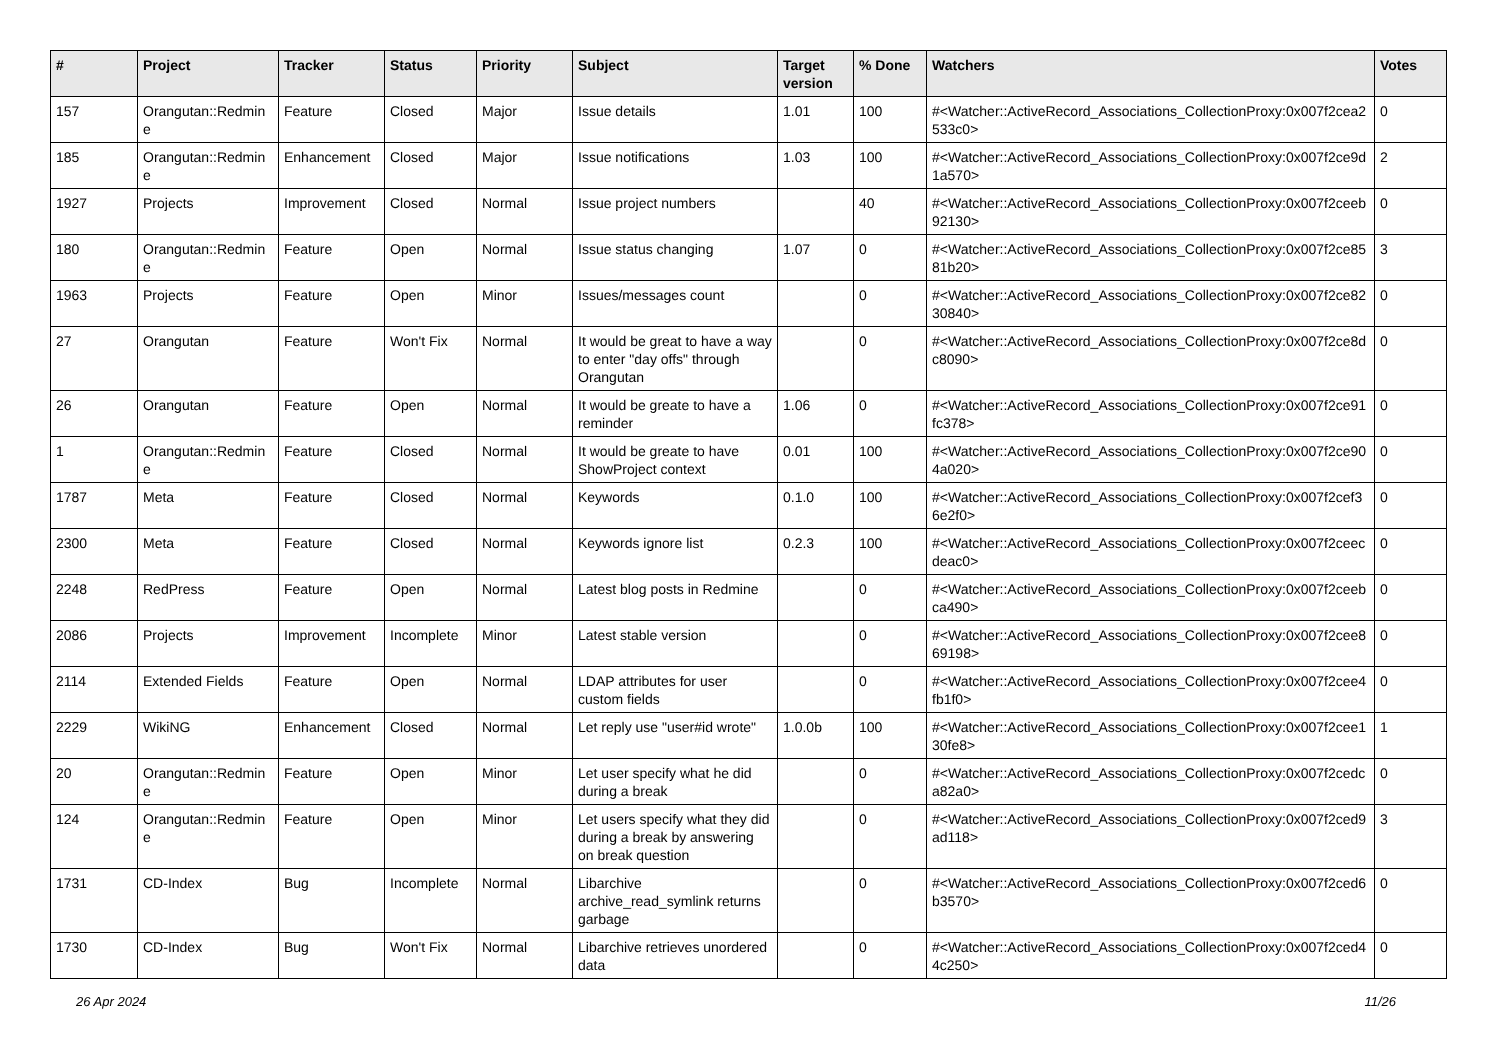| # | Project | Tracker | Status | Priority | Subject | Target version | % Done | Watchers | Votes |
| --- | --- | --- | --- | --- | --- | --- | --- | --- | --- |
| 157 | Orangutan::Redmin e | Feature | Closed | Major | Issue details | 1.01 | 100 | #<Watcher::ActiveRecord_Associations_CollectionProxy:0x007f2cea2 533c0> | 0 |
| 185 | Orangutan::Redmin e | Enhancement | Closed | Major | Issue notifications | 1.03 | 100 | #<Watcher::ActiveRecord_Associations_CollectionProxy:0x007f2ce9d 1a570> | 2 |
| 1927 | Projects | Improvement | Closed | Normal | Issue project numbers | | 40 | #<Watcher::ActiveRecord_Associations_CollectionProxy:0x007f2ceeb 92130> | 0 |
| 180 | Orangutan::Redmin e | Feature | Open | Normal | Issue status changing | 1.07 | 0 | #<Watcher::ActiveRecord_Associations_CollectionProxy:0x007f2ce85 81b20> | 3 |
| 1963 | Projects | Feature | Open | Minor | Issues/messages count | | 0 | #<Watcher::ActiveRecord_Associations_CollectionProxy:0x007f2ce82 30840> | 0 |
| 27 | Orangutan | Feature | Won't Fix | Normal | It would be great to have a way to enter "day offs" through Orangutan | | 0 | #<Watcher::ActiveRecord_Associations_CollectionProxy:0x007f2ce8d c8090> | 0 |
| 26 | Orangutan | Feature | Open | Normal | It would be greate to have a reminder | 1.06 | 0 | #<Watcher::ActiveRecord_Associations_CollectionProxy:0x007f2ce91 fc378> | 0 |
| 1 | Orangutan::Redmin e | Feature | Closed | Normal | It would be greate to have ShowProject context | 0.01 | 100 | #<Watcher::ActiveRecord_Associations_CollectionProxy:0x007f2ce90 4a020> | 0 |
| 1787 | Meta | Feature | Closed | Normal | Keywords | 0.1.0 | 100 | #<Watcher::ActiveRecord_Associations_CollectionProxy:0x007f2cef3 6e2f0> | 0 |
| 2300 | Meta | Feature | Closed | Normal | Keywords ignore list | 0.2.3 | 100 | #<Watcher::ActiveRecord_Associations_CollectionProxy:0x007f2ceec deac0> | 0 |
| 2248 | RedPress | Feature | Open | Normal | Latest blog posts in Redmine | | 0 | #<Watcher::ActiveRecord_Associations_CollectionProxy:0x007f2ceeb ca490> | 0 |
| 2086 | Projects | Improvement | Incomplete | Minor | Latest stable version | | 0 | #<Watcher::ActiveRecord_Associations_CollectionProxy:0x007f2cee8 69198> | 0 |
| 2114 | Extended Fields | Feature | Open | Normal | LDAP attributes for user custom fields | | 0 | #<Watcher::ActiveRecord_Associations_CollectionProxy:0x007f2cee4 fb1f0> | 0 |
| 2229 | WikiNG | Enhancement | Closed | Normal | Let reply use "user#id wrote" | 1.0.0b | 100 | #<Watcher::ActiveRecord_Associations_CollectionProxy:0x007f2cee1 30fe8> | 1 |
| 20 | Orangutan::Redmin e | Feature | Open | Minor | Let user specify what he did during a break | | 0 | #<Watcher::ActiveRecord_Associations_CollectionProxy:0x007f2cedc a82a0> | 0 |
| 124 | Orangutan::Redmin e | Feature | Open | Minor | Let users specify what they did during a break by answering on break question | | 0 | #<Watcher::ActiveRecord_Associations_CollectionProxy:0x007f2ced9 ad118> | 3 |
| 1731 | CD-Index | Bug | Incomplete | Normal | Libarchive archive_read_symlink returns garbage | | 0 | #<Watcher::ActiveRecord_Associations_CollectionProxy:0x007f2ced6 b3570> | 0 |
| 1730 | CD-Index | Bug | Won't Fix | Normal | Libarchive retrieves unordered data | | 0 | #<Watcher::ActiveRecord_Associations_CollectionProxy:0x007f2ced4 4c250> | 0 |
26 Apr 2024 11/26